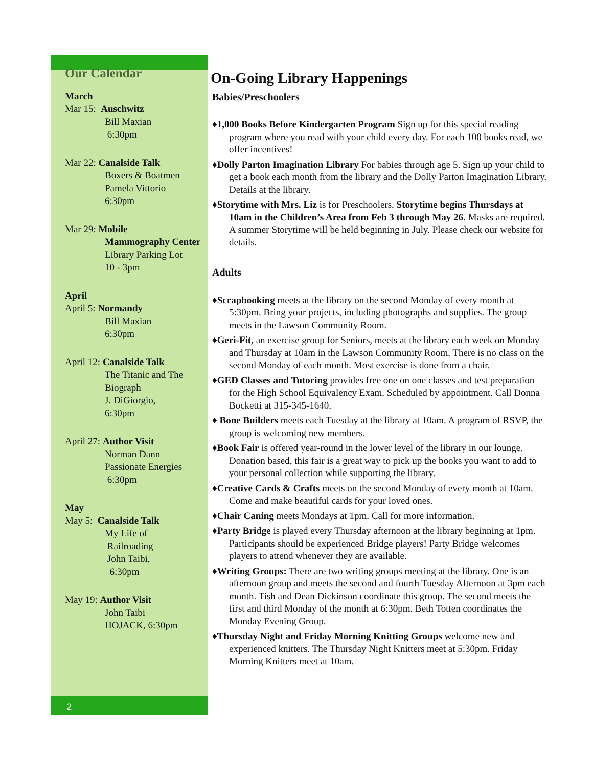2
Our Calendar
March
Mar 15: Auschwitz
Bill Maxian
6:30pm
Mar 22: Canalside Talk
Boxers & Boatmen
Pamela Vittorio
6:30pm
Mar 29: Mobile
Mammography Center
Library Parking Lot
10 - 3pm
April
April 5: Normandy
Bill Maxian
6:30pm
April 12: Canalside Talk
The Titanic and The Biograph
J. DiGiorgio,
6:30pm
April 27: Author Visit
Norman Dann
Passionate Energies
6:30pm
May
May 5: Canalside Talk
My Life of
Railroading
John Taibi,
6:30pm
May 19: Author Visit
John Taibi
HOJACK, 6:30pm
On-Going Library Happenings
Babies/Preschoolers
♦1,000 Books Before Kindergarten Program Sign up for this special reading program where you read with your child every day. For each 100 books read, we offer incentives!
♦Dolly Parton Imagination Library For babies through age 5. Sign up your child to get a book each month from the library and the Dolly Parton Imagination Library. Details at the library.
♦Storytime with Mrs. Liz is for Preschoolers. Storytime begins Thursdays at 10am in the Children’s Area from Feb 3 through May 26. Masks are required. A summer Storytime will be held beginning in July. Please check our website for details.
Adults
♦Scrapbooking meets at the library on the second Monday of every month at 5:30pm. Bring your projects, including photographs and supplies. The group meets in the Lawson Community Room.
♦Geri-Fit, an exercise group for Seniors, meets at the library each week on Monday and Thursday at 10am in the Lawson Community Room. There is no class on the second Monday of each month. Most exercise is done from a chair.
♦GED Classes and Tutoring provides free one on one classes and test preparation for the High School Equivalency Exam. Scheduled by appointment. Call Donna Bocketti at 315-345-1640.
♦ Bone Builders meets each Tuesday at the library at 10am. A program of RSVP, the group is welcoming new members.
♦Book Fair is offered year-round in the lower level of the library in our lounge. Donation based, this fair is a great way to pick up the books you want to add to your personal collection while supporting the library.
♦Creative Cards & Crafts meets on the second Monday of every month at 10am. Come and make beautiful cards for your loved ones.
♦Chair Caning meets Mondays at 1pm. Call for more information.
♦Party Bridge is played every Thursday afternoon at the library beginning at 1pm. Participants should be experienced Bridge players! Party Bridge welcomes players to attend whenever they are available.
♦Writing Groups: There are two writing groups meeting at the library. One is an afternoon group and meets the second and fourth Tuesday Afternoon at 3pm each month. Tish and Dean Dickinson coordinate this group. The second meets the first and third Monday of the month at 6:30pm. Beth Totten coordinates the Monday Evening Group.
♦Thursday Night and Friday Morning Knitting Groups welcome new and experienced knitters. The Thursday Night Knitters meet at 5:30pm. Friday Morning Knitters meet at 10am.